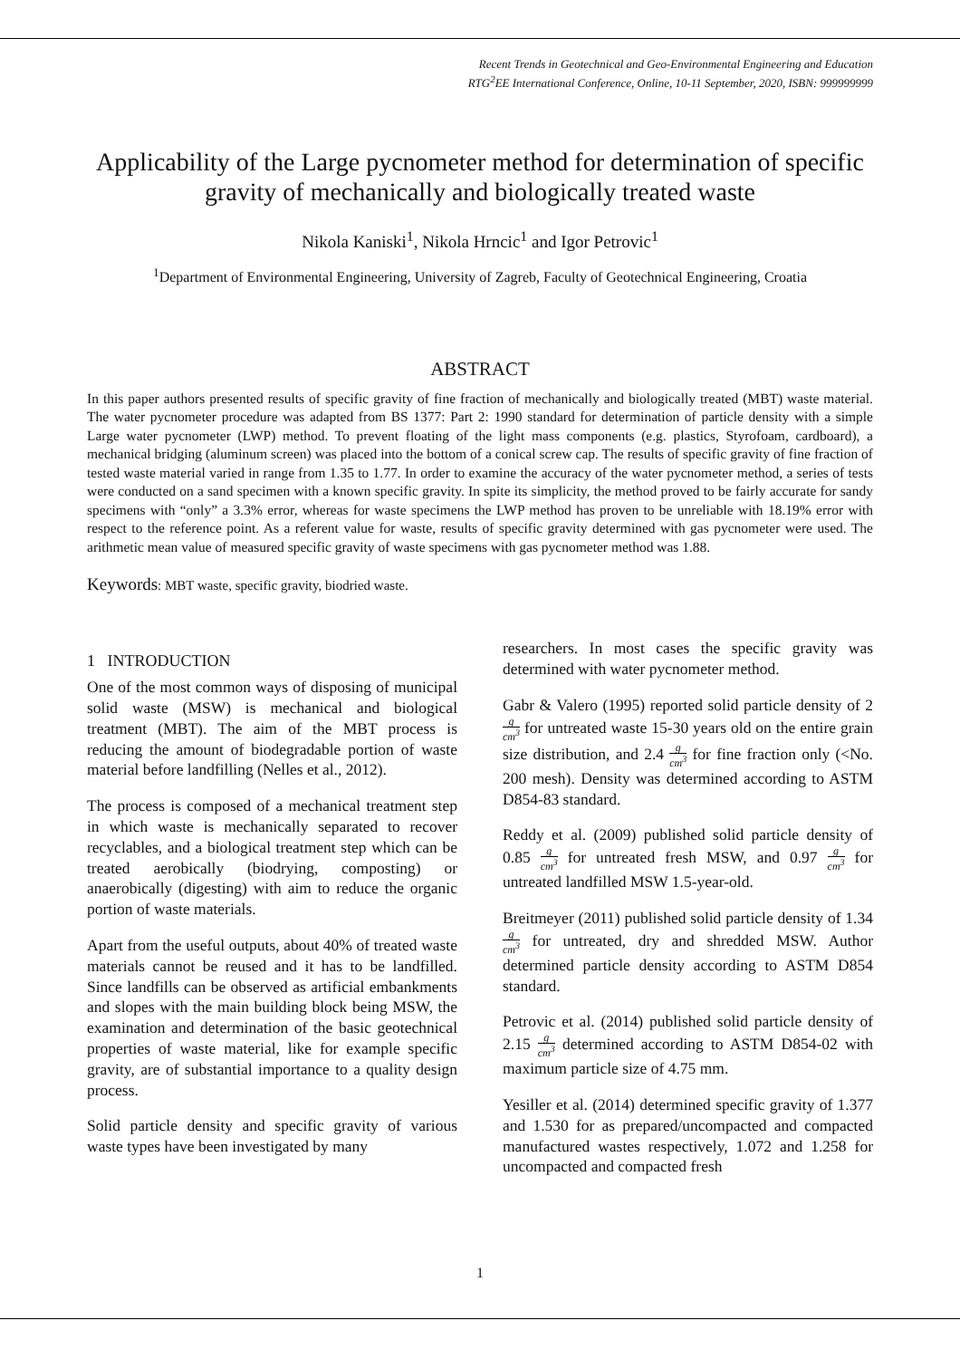Recent Trends in Geotechnical and Geo-Environmental Engineering and Education
RTG<sup>2</sup>EE International Conference, Online, 10-11 September, 2020, ISBN: 999999999
Applicability of the Large pycnometer method for determination of specific gravity of mechanically and biologically treated waste
Nikola Kaniski<sup>1</sup>, Nikola Hrncic<sup>1</sup> and Igor Petrovic<sup>1</sup>
<sup>1</sup> Department of Environmental Engineering, University of Zagreb, Faculty of Geotechnical Engineering, Croatia
ABSTRACT
In this paper authors presented results of specific gravity of fine fraction of mechanically and biologically treated (MBT) waste material. The water pycnometer procedure was adapted from BS 1377: Part 2: 1990 standard for determination of particle density with a simple Large water pycnometer (LWP) method. To prevent floating of the light mass components (e.g. plastics, Styrofoam, cardboard), a mechanical bridging (aluminum screen) was placed into the bottom of a conical screw cap. The results of specific gravity of fine fraction of tested waste material varied in range from 1.35 to 1.77. In order to examine the accuracy of the water pycnometer method, a series of tests were conducted on a sand specimen with a known specific gravity. In spite its simplicity, the method proved to be fairly accurate for sandy specimens with “only” a 3.3% error, whereas for waste specimens the LWP method has proven to be unreliable with 18.19% error with respect to the reference point. As a referent value for waste, results of specific gravity determined with gas pycnometer were used. The arithmetic mean value of measured specific gravity of waste specimens with gas pycnometer method was 1.88.
Keywords: MBT waste, specific gravity, biodried waste.
1 INTRODUCTION
One of the most common ways of disposing of municipal solid waste (MSW) is mechanical and biological treatment (MBT). The aim of the MBT process is reducing the amount of biodegradable portion of waste material before landfilling (Nelles et al., 2012).
The process is composed of a mechanical treatment step in which waste is mechanically separated to recover recyclables, and a biological treatment step which can be treated aerobically (biodrying, composting) or anaerobically (digesting) with aim to reduce the organic portion of waste materials.
Apart from the useful outputs, about 40% of treated waste materials cannot be reused and it has to be landfilled. Since landfills can be observed as artificial embankments and slopes with the main building block being MSW, the examination and determination of the basic geotechnical properties of waste material, like for example specific gravity, are of substantial importance to a quality design process.
Solid particle density and specific gravity of various waste types have been investigated by many
researchers. In most cases the specific gravity was determined with water pycnometer method.
Gabr & Valero (1995) reported solid particle density of 2 g cm<sup>3</sup> for untreated waste 15-30 years old on the entire grain size distribution, and 2.4 g cm<sup>3</sup> for fine fraction only (<No. 200 mesh). Density was determined according to ASTM D854-83 standard.
Reddy et al. (2009) published solid particle density of 0.85 g cm<sup>3</sup> for untreated fresh MSW, and 0.97 g cm<sup>3</sup> for untreated landfilled MSW 1.5-year-old.
Breitmeyer (2011) published solid particle density of 1.34 g cm<sup>3</sup> for untreated, dry and shredded MSW. Author determined particle density according to ASTM D854 standard.
Petrovic et al. (2014) published solid particle density of 2.15 g cm<sup>3</sup> determined according to ASTM D854-02 with maximum particle size of 4.75 mm.
Yesiller et al. (2014) determined specific gravity of 1.377 and 1.530 for as prepared/uncompacted and compacted manufactured wastes respectively, 1.072 and 1.258 for uncompacted and compacted fresh
1